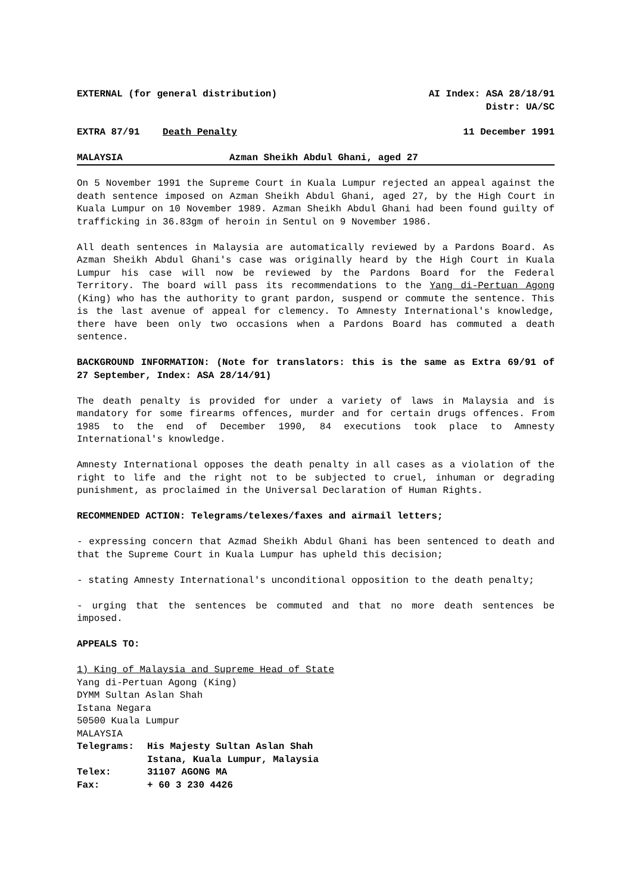EXTERNAL (for general distribution) AI Index: ASA 28/18/91
Distr: UA/SC
EXTRA 87/91 Death Penalty 11 December 1991
MALAYSIA Azman Sheikh Abdul Ghani, aged 27
On 5 November 1991 the Supreme Court in Kuala Lumpur rejected an appeal against the death sentence imposed on Azman Sheikh Abdul Ghani, aged 27, by the High Court in Kuala Lumpur on 10 November 1989. Azman Sheikh Abdul Ghani had been found guilty of trafficking in 36.83gm of heroin in Sentul on 9 November 1986.
All death sentences in Malaysia are automatically reviewed by a Pardons Board. As Azman Sheikh Abdul Ghani's case was originally heard by the High Court in Kuala Lumpur his case will now be reviewed by the Pardons Board for the Federal Territory. The board will pass its recommendations to the Yang di-Pertuan Agong (King) who has the authority to grant pardon, suspend or commute the sentence. This is the last avenue of appeal for clemency. To Amnesty International's knowledge, there have been only two occasions when a Pardons Board has commuted a death sentence.
BACKGROUND INFORMATION: (Note for translators: this is the same as Extra 69/91 of 27 September, Index: ASA 28/14/91)
The death penalty is provided for under a variety of laws in Malaysia and is mandatory for some firearms offences, murder and for certain drugs offences. From 1985 to the end of December 1990, 84 executions took place to Amnesty International's knowledge.
Amnesty International opposes the death penalty in all cases as a violation of the right to life and the right not to be subjected to cruel, inhuman or degrading punishment, as proclaimed in the Universal Declaration of Human Rights.
RECOMMENDED ACTION: Telegrams/telexes/faxes and airmail letters;
- expressing concern that Azmad Sheikh Abdul Ghani has been sentenced to death and that the Supreme Court in Kuala Lumpur has upheld this decision;
- stating Amnesty International's unconditional opposition to the death penalty;
- urging that the sentences be commuted and that no more death sentences be imposed.
APPEALS TO:
1) King of Malaysia and Supreme Head of State
Yang di-Pertuan Agong (King)
DYMM Sultan Aslan Shah
Istana Negara
50500 Kuala Lumpur
MALAYSIA
| Telegrams: | His Majesty Sultan Aslan Shah Istana, Kuala Lumpur, Malaysia |
| Telex: | 31107 AGONG MA |
| Fax: | + 60 3 230 4426 |